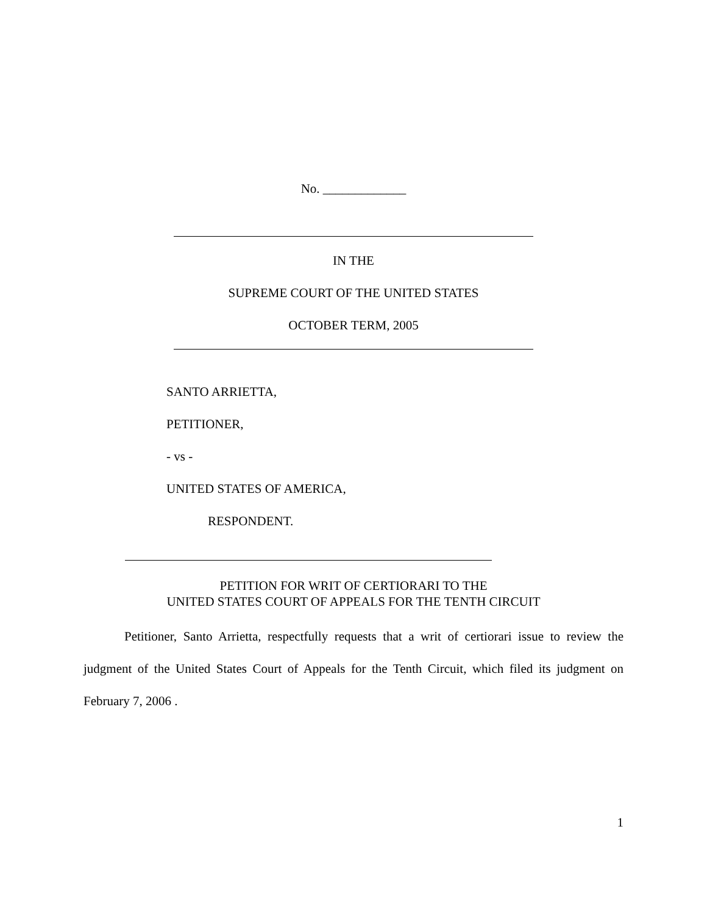No. _____________
IN THE
SUPREME COURT OF THE UNITED STATES
OCTOBER TERM, 2005
SANTO ARRIETTA,
PETITIONER,
- vs -
UNITED STATES OF AMERICA,
RESPONDENT.
PETITION FOR WRIT OF CERTIORARI TO THE
UNITED STATES COURT OF APPEALS FOR THE TENTH CIRCUIT
Petitioner, Santo Arrietta, respectfully requests that a writ of certiorari issue to review the judgment of the United States Court of Appeals for the Tenth Circuit, which filed its judgment on February 7, 2006 .
1